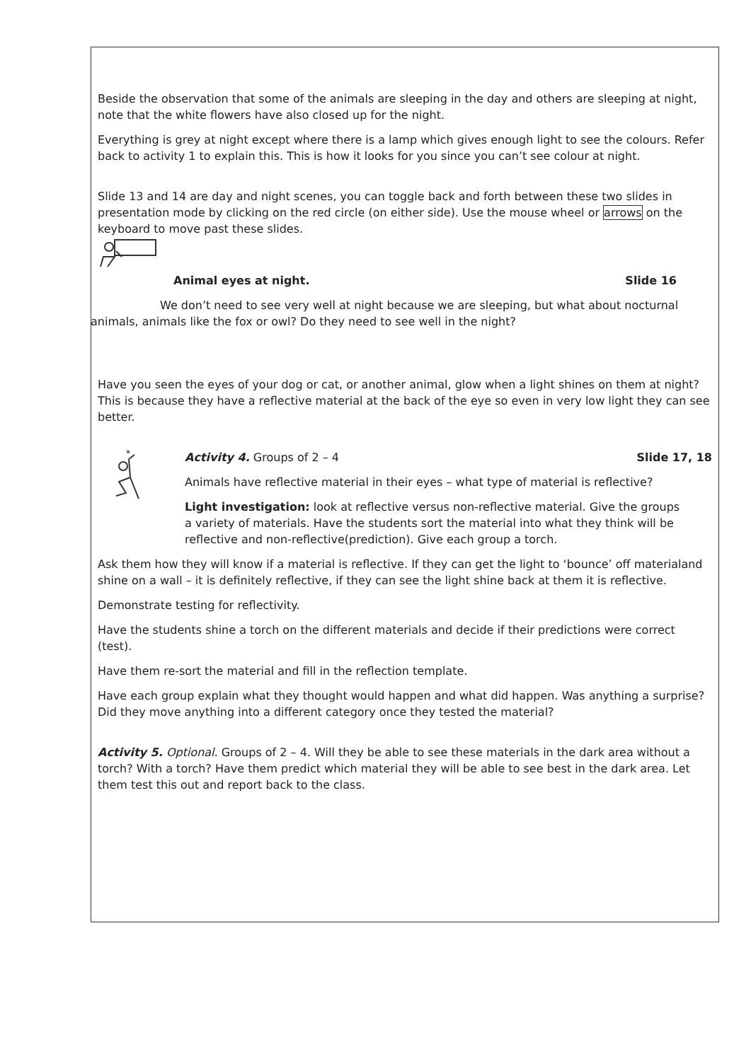Beside the observation that some of the animals are sleeping in the day and others are sleeping at night, note that the white flowers have also closed up for the night.
Everything is grey at night except where there is a lamp which gives enough light to see the colours. Refer back to activity 1 to explain this. This is how it looks for you since you can’t see colour at night.
Slide 13 and 14 are day and night scenes, you can toggle back and forth between these two slides in presentation mode by clicking on the red circle (on either side). Use the mouse wheel or arrows on the keyboard to move past these slides.
Animal eyes at night. Slide 16
We don’t need to see very well at night because we are sleeping, but what about nocturnal animals, animals like the fox or owl? Do they need to see well in the night?
Have you seen the eyes of your dog or cat, or another animal, glow when a light shines on them at night? This is because they have a reflective material at the back of the eye so even in very low light they can see better.
*
Activity 4. Groups of 2 – 4 Slide 17, 18
Animals have reflective material in their eyes – what type of material is reflective?
Light investigation: look at reflective versus non-reflective material. Give the groups a variety of materials. Have the students sort the material into what they think will be reflective and non-reflective(prediction). Give each group a torch.
Ask them how they will know if a material is reflective. If they can get the light to ‘bounce’ off materialand shine on a wall – it is definitely reflective, if they can see the light shine back at them it is reflective.
Demonstrate testing for reflectivity.
Have the students shine a torch on the different materials and decide if their predictions were correct (test).
Have them re-sort the material and fill in the reflection template.
Have each group explain what they thought would happen and what did happen. Was anything a surprise? Did they move anything into a different category once they tested the material?
Activity 5. Optional. Groups of 2 – 4. Will they be able to see these materials in the dark area without a torch? With a torch? Have them predict which material they will be able to see best in the dark area. Let them test this out and report back to the class.